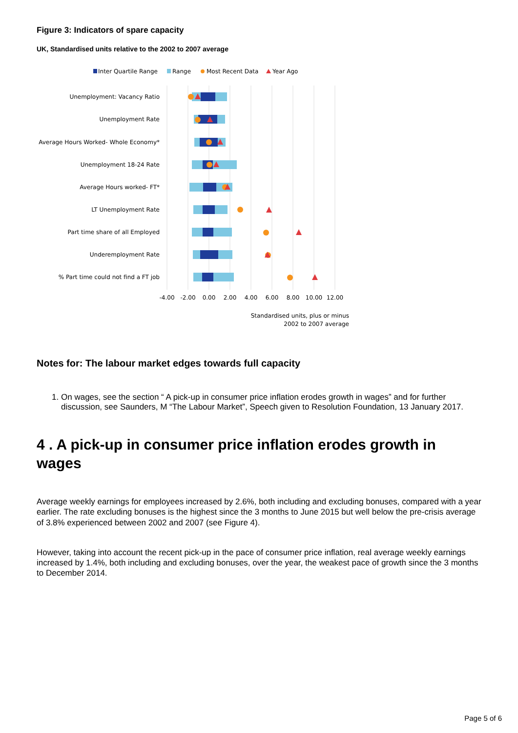Figure 3: Indicators of spare capacity
UK, Standardised units relative to the 2002 to 2007 average
Inter Quartile Range
Range
Most Recent Data
Year Ago
Unemployment: Vacancy Ratio
Unemployment Rate
Average Hours Worked- Whole Economy*
Unemployment 18-24 Rate
Average Hours worked- FT*
LT Unemployment Rate
Part time share of all Employed
Underemployment Rate
% Part time could not find a FT job
-4.00
-2.00
0.00
2.00
4.00
6.00
8.00
10.00
12.00
Standardised units, plus or minus
2002 to 2007 average
Notes for: The labour market edges towards full capacity
1. On wages, see the section “ A pick-up in consumer price inflation erodes growth in wages” and for further discussion, see Saunders, M “The Labour Market”, Speech given to Resolution Foundation, 13 January 2017.
4 . A pick-up in consumer price inflation erodes growth in wages
Average weekly earnings for employees increased by 2.6%, both including and excluding bonuses, compared with a year earlier. The rate excluding bonuses is the highest since the 3 months to June 2015 but well below the pre-crisis average of 3.8% experienced between 2002 and 2007 (see Figure 4).
However, taking into account the recent pick-up in the pace of consumer price inflation, real average weekly earnings increased by 1.4%, both including and excluding bonuses, over the year, the weakest pace of growth since the 3 months to December 2014.
Page 5 of 6